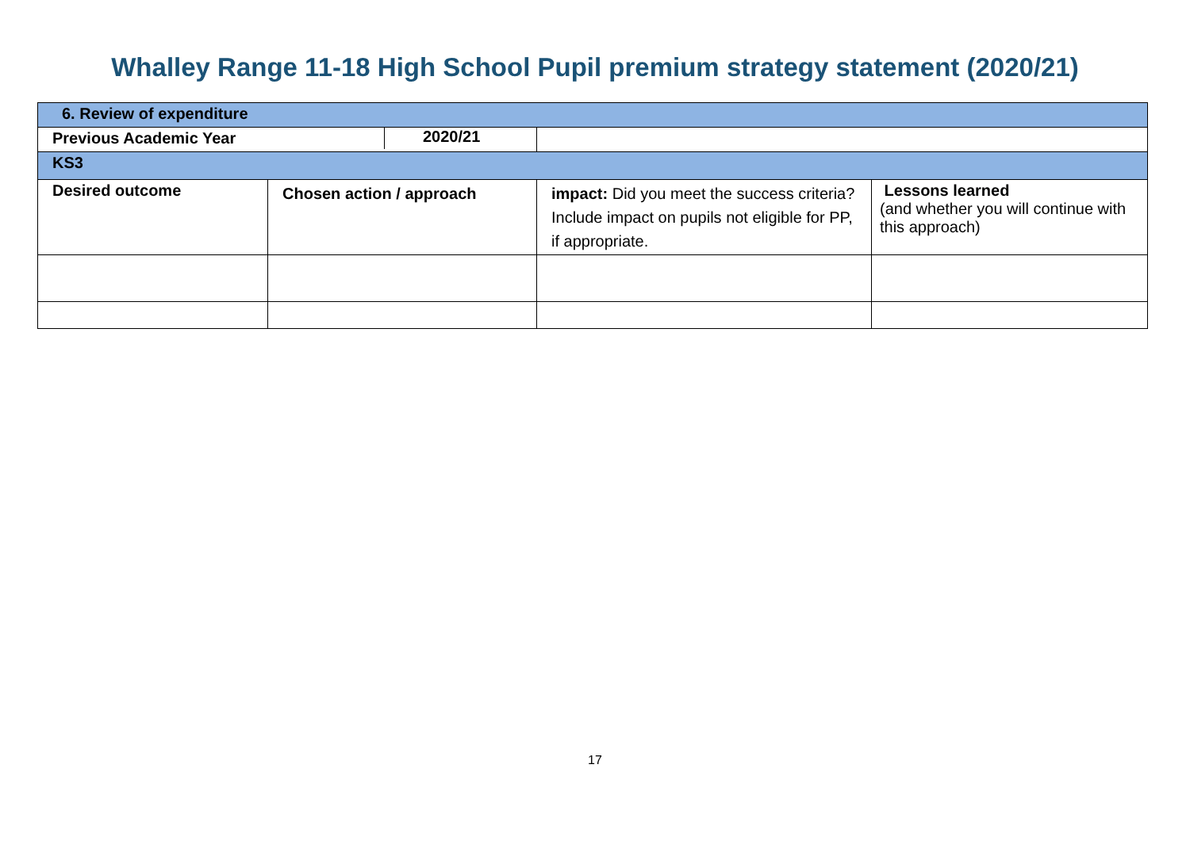Whalley Range 11-18 High School Pupil premium strategy statement (2020/21)
| 6. Review of expenditure | | | |
| Previous Academic Year 2020/21 | | | |
| KS3 | | | |
| Desired outcome | Chosen action / approach | impact: Did you meet the success criteria? Include impact on pupils not eligible for PP, if appropriate. | Lessons learned (and whether you will continue with this approach) |
17